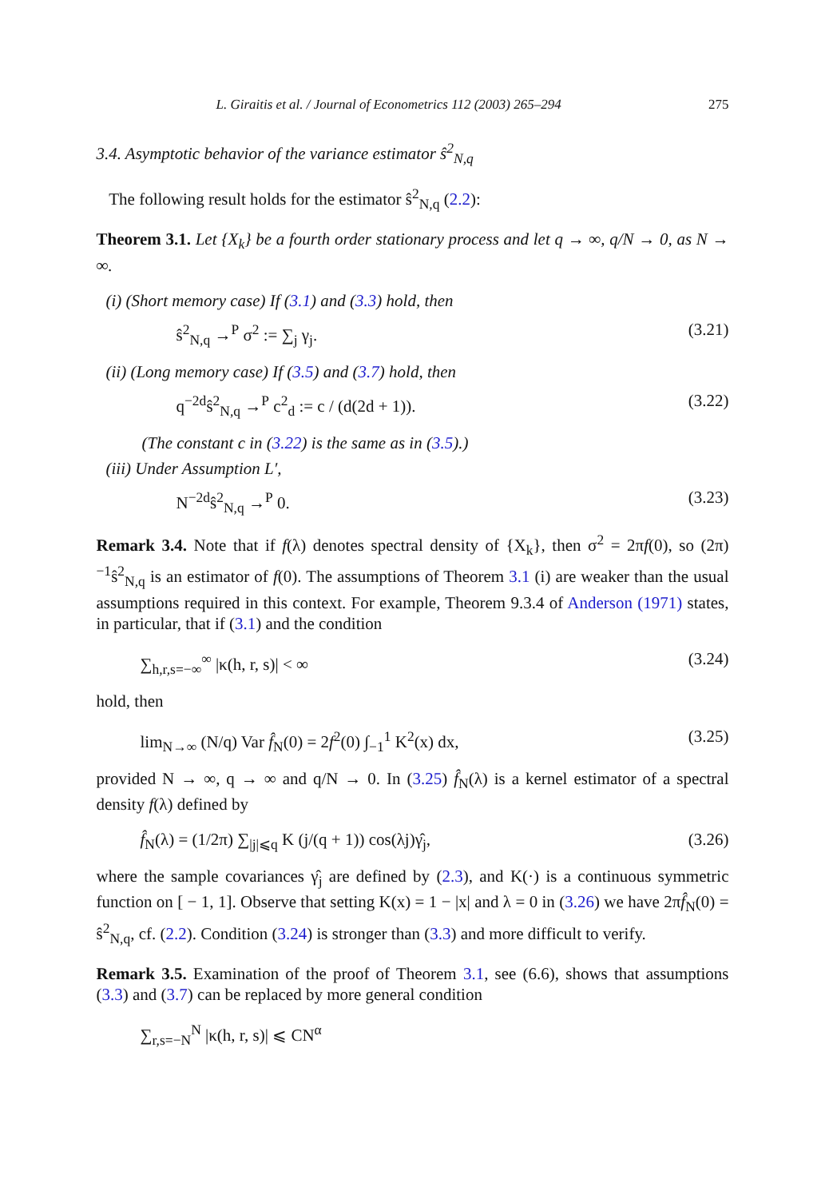L. Giraitis et al. / Journal of Econometrics 112 (2003) 265–294 275
3.4. Asymptotic behavior of the variance estimator ŝ<sup>2</sup><sub>N,q</sub>
The following result holds for the estimator ŝ<sup>2</sup><sub>N,q</sub> (2.2):
Theorem 3.1. Let {X<sub>k</sub>} be a fourth order stationary process and let q → ∞, q/N → 0, as N → ∞.
(i) (Short memory case) If (3.1) and (3.3) hold, then
ŝ<sup>2</sup><sub>N,q</sub> →<sup>P</sup> σ<sup>2</sup> := ∑<sub>j</sub> γ<sub>j</sub>. (3.21)
(ii) (Long memory case) If (3.5) and (3.7) hold, then
q<sup>−2d</sup>ŝ<sup>2</sup><sub>N,q</sub> →<sup>P</sup> c<sup>2</sup><sub>d</sub> := c / (d(2d + 1)). (3.22)
(The constant c in (3.22) is the same as in (3.5).)
(iii) Under Assumption L′,
N<sup>−2d</sup>ŝ<sup>2</sup><sub>N,q</sub> →<sup>P</sup> 0. (3.23)
Remark 3.4. Note that if f(λ) denotes spectral density of {X<sub>k</sub>}, then σ<sup>2</sup> = 2πf(0), so (2π)<sup>−1</sup>ŝ<sup>2</sup><sub>N,q</sub> is an estimator of f(0). The assumptions of Theorem 3.1 (i) are weaker than the usual assumptions required in this context. For example, Theorem 9.3.4 of Anderson (1971) states, in particular, that if (3.1) and the condition
∑<sub>h,r,s=−∞</sub><sup>∞</sup> |κ(h, r, s)| < ∞ (3.24)
hold, then
lim<sub>N→∞</sub> (N/q) Var f̂<sub>N</sub>(0) = 2f<sup>2</sup>(0) ∫<sub>−1</sub><sup>1</sup> K<sup>2</sup>(x) dx, (3.25)
provided N → ∞, q → ∞ and q/N → 0. In (3.25) f̂<sub>N</sub>(λ) is a kernel estimator of a spectral density f(λ) defined by
f̂<sub>N</sub>(λ) = (1/2π) ∑<sub>|j|⩽q</sub> K (j/(q + 1)) cos(λj)γ̂<sub>j</sub>, (3.26)
where the sample covariances γ̂<sub>j</sub> are defined by (2.3), and K(·) is a continuous symmetric function on [ − 1, 1]. Observe that setting K(x) = 1 − |x| and λ = 0 in (3.26) we have 2πf̂<sub>N</sub>(0) = ŝ<sup>2</sup><sub>N,q</sub>, cf. (2.2). Condition (3.24) is stronger than (3.3) and more difficult to verify.
Remark 3.5. Examination of the proof of Theorem 3.1, see (6.6), shows that assumptions (3.3) and (3.7) can be replaced by more general condition
∑<sub>r,s=−N</sub><sup>N</sup> |κ(h, r, s)| ⩽ CN<sup>α</sup>